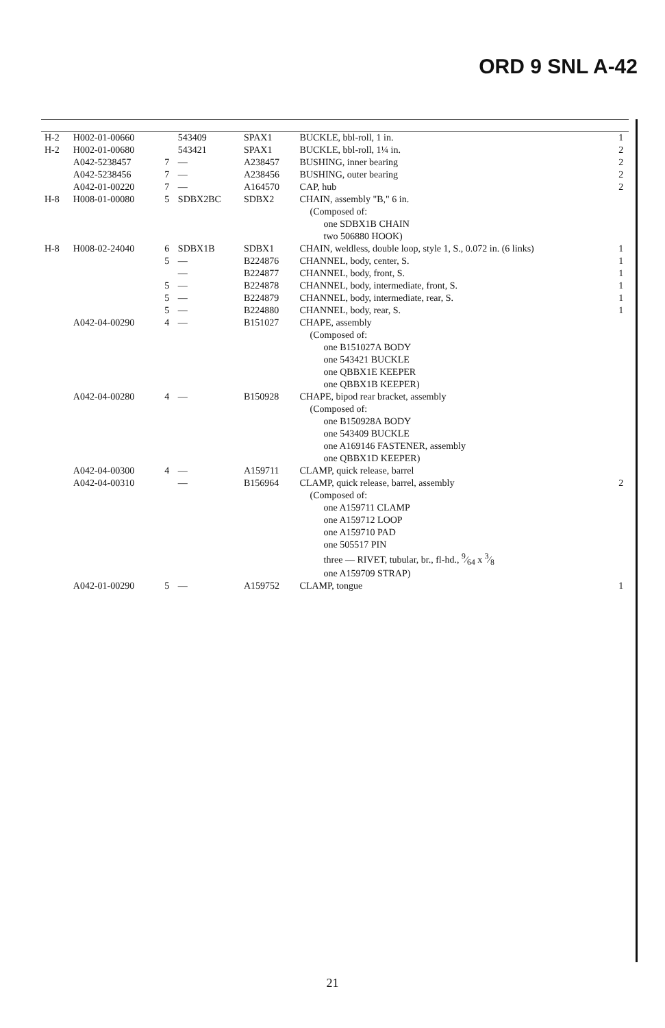ORD 9 SNL A-42
| H-2 | H002-01-00660 | | 543409 | SPAX1 | BUCKLE, bbl-roll, 1 in. | 1 |
| H-2 | H002-01-00680 | | 543421 | SPAX1 | BUCKLE, bbl-roll, 1¼ in. | 2 |
| | A042-5238457 | 7 | — | A238457 | BUSHING, inner bearing | 2 |
| | A042-5238456 | 7 | — | A238456 | BUSHING, outer bearing | 2 |
| | A042-01-00220 | 7 | — | A164570 | CAP, hub | 2 |
| H-8 | H008-01-00080 | 5 | SDBX2BC | SDBX2 | CHAIN, assembly "B," 6 in. | |
| | | | | | (Composed of: | |
| | | | | | one SDBX1B CHAIN | |
| | | | | | two 506880 HOOK) | |
| H-8 | H008-02-24040 | 6 | SDBX1B | SDBX1 | CHAIN, weldless, double loop, style 1, S., 0.072 in. (6 links) | 1 |
| | | 5 | — | B224876 | CHANNEL, body, center, S. | 1 |
| | | | — | B224877 | CHANNEL, body, front, S. | 1 |
| | | 5 | — | B224878 | CHANNEL, body, intermediate, front, S. | 1 |
| | | 5 | — | B224879 | CHANNEL, body, intermediate, rear, S. | 1 |
| | | 5 | — | B224880 | CHANNEL, body, rear, S. | 1 |
| | A042-04-00290 | 4 | — | B151027 | CHAPE, assembly | |
| | | | | | (Composed of: | |
| | | | | | one B151027A BODY | |
| | | | | | one 543421 BUCKLE | |
| | | | | | one QBBX1E KEEPER | |
| | | | | | one QBBX1B KEEPER) | |
| | A042-04-00280 | 4 | — | B150928 | CHAPE, bipod rear bracket, assembly | |
| | | | | | (Composed of: | |
| | | | | | one B150928A BODY | |
| | | | | | one 543409 BUCKLE | |
| | | | | | one A169146 FASTENER, assembly | |
| | | | | | one QBBX1D KEEPER) | |
| | A042-04-00300 | 4 | — | A159711 | CLAMP, quick release, barrel | |
| | A042-04-00310 | | — | B156964 | CLAMP, quick release, barrel, assembly | 2 |
| | | | | | (Composed of: | |
| | | | | | one A159711 CLAMP | |
| | | | | | one A159712 LOOP | |
| | | | | | one A159710 PAD | |
| | | | | | one 505517 PIN | |
| | | | | | three — RIVET, tubular, br., fl-hd., 9⁄64 x 3⁄8 | |
| | | | | | one A159709 STRAP) | |
| | A042-01-00290 | 5 | — | A159752 | CLAMP, tongue | 1 |
21